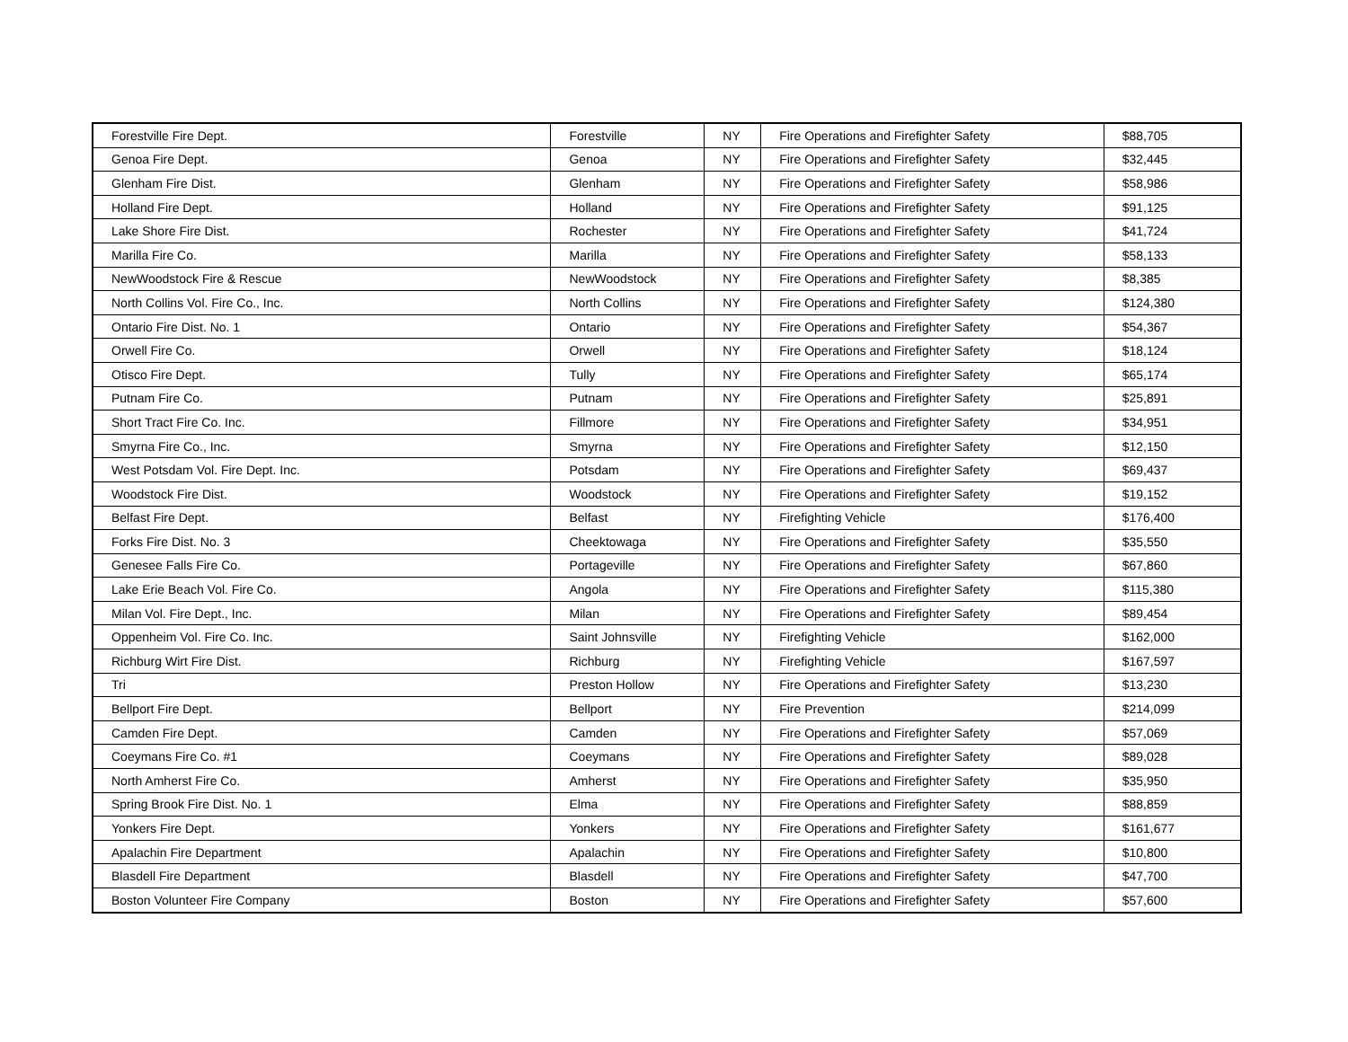| Forestville Fire Dept. | Forestville | NY | Fire Operations and Firefighter Safety | $88,705 |
| Genoa Fire Dept. | Genoa | NY | Fire Operations and Firefighter Safety | $32,445 |
| Glenham Fire Dist. | Glenham | NY | Fire Operations and Firefighter Safety | $58,986 |
| Holland Fire Dept. | Holland | NY | Fire Operations and Firefighter Safety | $91,125 |
| Lake Shore Fire Dist. | Rochester | NY | Fire Operations and Firefighter Safety | $41,724 |
| Marilla Fire Co. | Marilla | NY | Fire Operations and Firefighter Safety | $58,133 |
| NewWoodstock Fire & Rescue | NewWoodstock | NY | Fire Operations and Firefighter Safety | $8,385 |
| North Collins Vol. Fire Co., Inc. | North Collins | NY | Fire Operations and Firefighter Safety | $124,380 |
| Ontario Fire Dist. No. 1 | Ontario | NY | Fire Operations and Firefighter Safety | $54,367 |
| Orwell Fire Co. | Orwell | NY | Fire Operations and Firefighter Safety | $18,124 |
| Otisco Fire Dept. | Tully | NY | Fire Operations and Firefighter Safety | $65,174 |
| Putnam Fire Co. | Putnam | NY | Fire Operations and Firefighter Safety | $25,891 |
| Short Tract Fire Co. Inc. | Fillmore | NY | Fire Operations and Firefighter Safety | $34,951 |
| Smyrna Fire Co., Inc. | Smyrna | NY | Fire Operations and Firefighter Safety | $12,150 |
| West Potsdam Vol. Fire Dept. Inc. | Potsdam | NY | Fire Operations and Firefighter Safety | $69,437 |
| Woodstock Fire Dist. | Woodstock | NY | Fire Operations and Firefighter Safety | $19,152 |
| Belfast Fire Dept. | Belfast | NY | Firefighting Vehicle | $176,400 |
| Forks Fire Dist. No. 3 | Cheektowaga | NY | Fire Operations and Firefighter Safety | $35,550 |
| Genesee Falls Fire Co. | Portageville | NY | Fire Operations and Firefighter Safety | $67,860 |
| Lake Erie Beach Vol. Fire Co. | Angola | NY | Fire Operations and Firefighter Safety | $115,380 |
| Milan Vol. Fire Dept., Inc. | Milan | NY | Fire Operations and Firefighter Safety | $89,454 |
| Oppenheim Vol. Fire Co. Inc. | Saint Johnsville | NY | Firefighting Vehicle | $162,000 |
| Richburg Wirt Fire Dist. | Richburg | NY | Firefighting Vehicle | $167,597 |
| Tri | Preston Hollow | NY | Fire Operations and Firefighter Safety | $13,230 |
| Bellport Fire Dept. | Bellport | NY | Fire Prevention | $214,099 |
| Camden Fire Dept. | Camden | NY | Fire Operations and Firefighter Safety | $57,069 |
| Coeymans Fire Co. #1 | Coeymans | NY | Fire Operations and Firefighter Safety | $89,028 |
| North Amherst Fire Co. | Amherst | NY | Fire Operations and Firefighter Safety | $35,950 |
| Spring Brook Fire Dist. No. 1 | Elma | NY | Fire Operations and Firefighter Safety | $88,859 |
| Yonkers Fire Dept. | Yonkers | NY | Fire Operations and Firefighter Safety | $161,677 |
| Apalachin Fire Department | Apalachin | NY | Fire Operations and Firefighter Safety | $10,800 |
| Blasdell Fire Department | Blasdell | NY | Fire Operations and Firefighter Safety | $47,700 |
| Boston Volunteer Fire Company | Boston | NY | Fire Operations and Firefighter Safety | $57,600 |